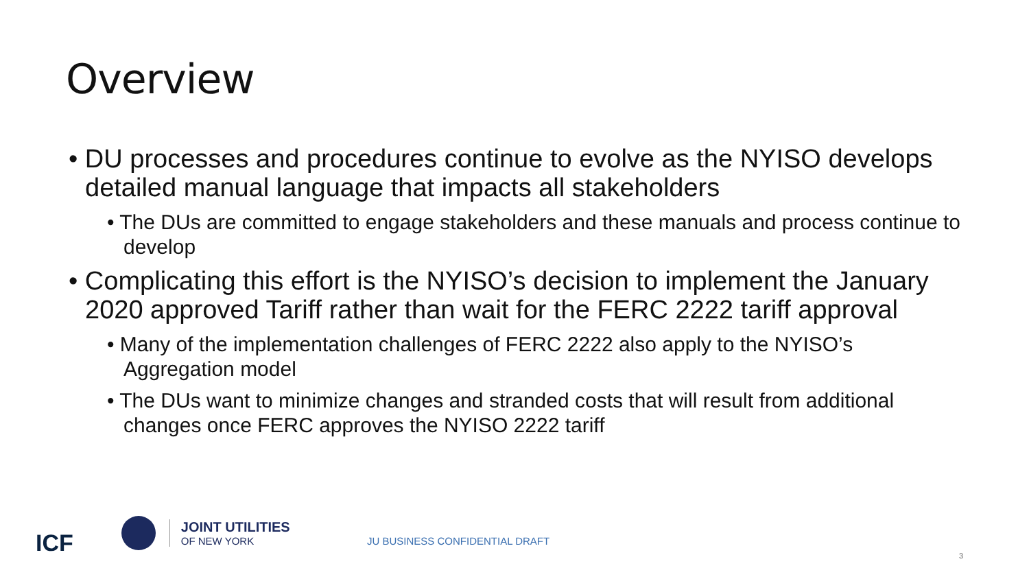Overview
• DU processes and procedures continue to evolve as the NYISO develops detailed manual language that impacts all stakeholders
• The DUs are committed to engage stakeholders and these manuals and process continue to develop
• Complicating this effort is the NYISO’s decision to implement the January 2020 approved Tariff rather than wait for the FERC 2222 tariff approval
• Many of the implementation challenges of FERC 2222 also apply to the NYISO’s Aggregation model
• The DUs want to minimize changes and stranded costs that will result from additional changes once FERC approves the NYISO 2222 tariff
ICF
JOINT UTILITIES
OF NEW YORK
JU BUSINESS CONFIDENTIAL DRAFT
3